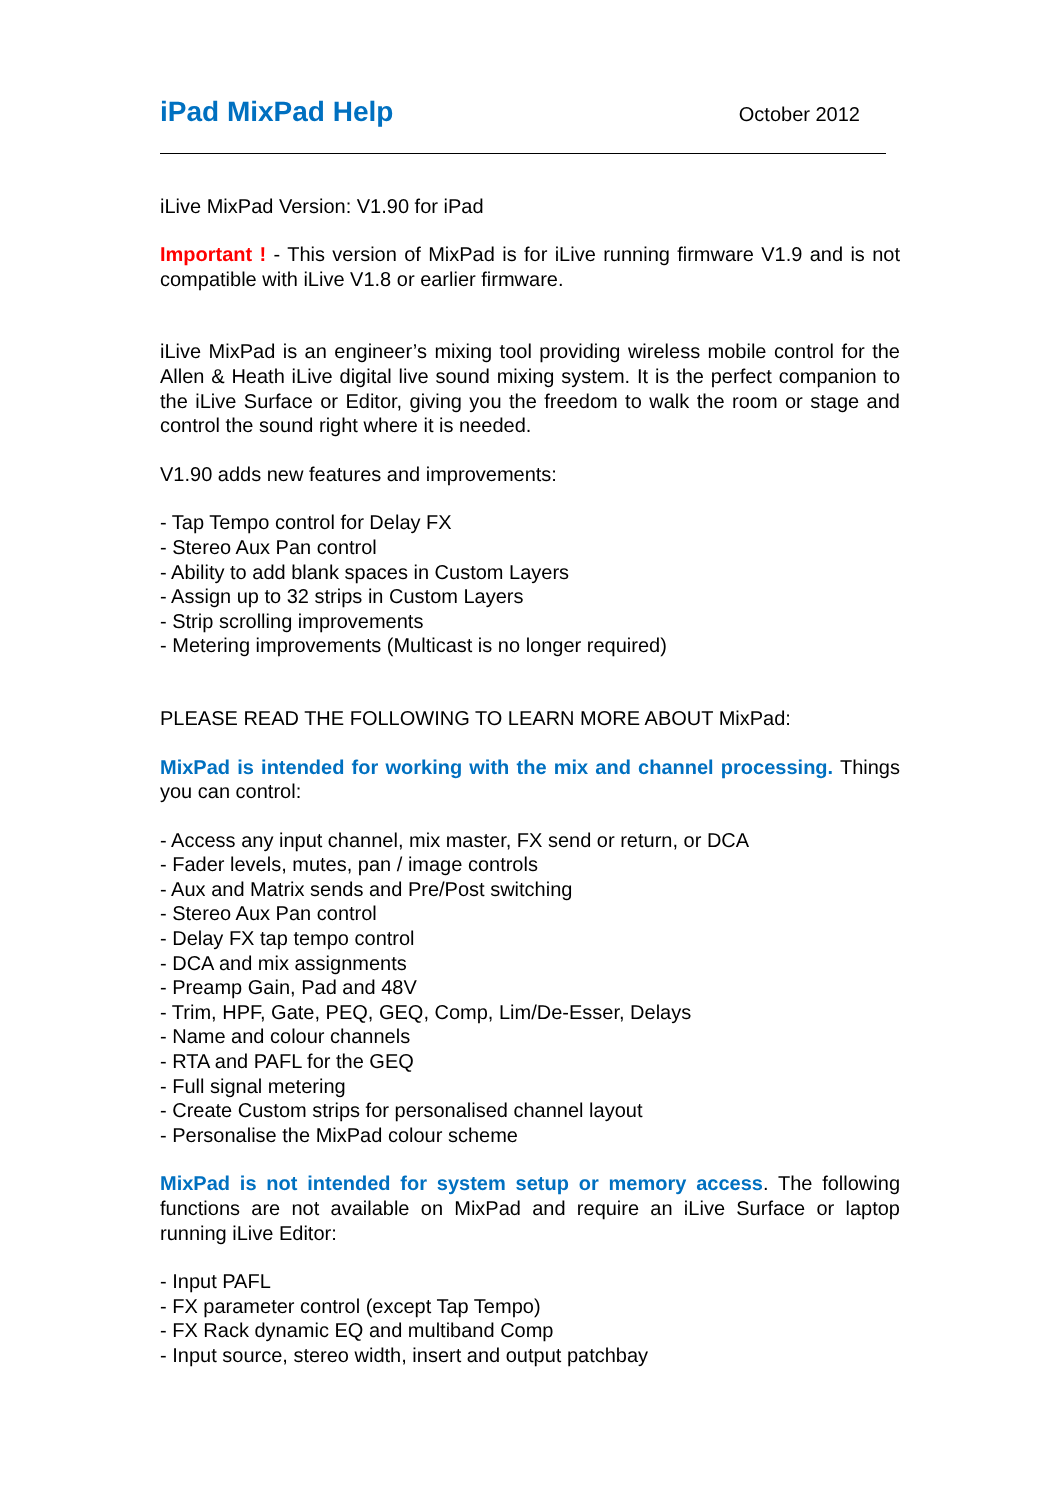iPad MixPad Help October 2012
iLive MixPad Version: V1.90 for iPad
Important ! - This version of MixPad is for iLive running firmware V1.9 and is not compatible with iLive V1.8 or earlier firmware.
iLive MixPad is an engineer’s mixing tool providing wireless mobile control for the Allen & Heath iLive digital live sound mixing system. It is the perfect companion to the iLive Surface or Editor, giving you the freedom to walk the room or stage and control the sound right where it is needed.
V1.90 adds new features and improvements:
- Tap Tempo control for Delay FX
- Stereo Aux Pan control
- Ability to add blank spaces in Custom Layers
- Assign up to 32 strips in Custom Layers
- Strip scrolling improvements
- Metering improvements (Multicast is no longer required)
PLEASE READ THE FOLLOWING TO LEARN MORE ABOUT MixPad:
MixPad is intended for working with the mix and channel processing. Things you can control:
- Access any input channel, mix master, FX send or return, or DCA
- Fader levels, mutes, pan / image controls
- Aux and Matrix sends and Pre/Post switching
- Stereo Aux Pan control
- Delay FX tap tempo control
- DCA and mix assignments
- Preamp Gain, Pad and 48V
- Trim, HPF, Gate, PEQ, GEQ, Comp, Lim/De-Esser, Delays
- Name and colour channels
- RTA and PAFL for the GEQ
- Full signal metering
- Create Custom strips for personalised channel layout
- Personalise the MixPad colour scheme
MixPad is not intended for system setup or memory access. The following functions are not available on MixPad and require an iLive Surface or laptop running iLive Editor:
- Input PAFL
- FX parameter control (except Tap Tempo)
- FX Rack dynamic EQ and multiband Comp
- Input source, stereo width, insert and output patchbay